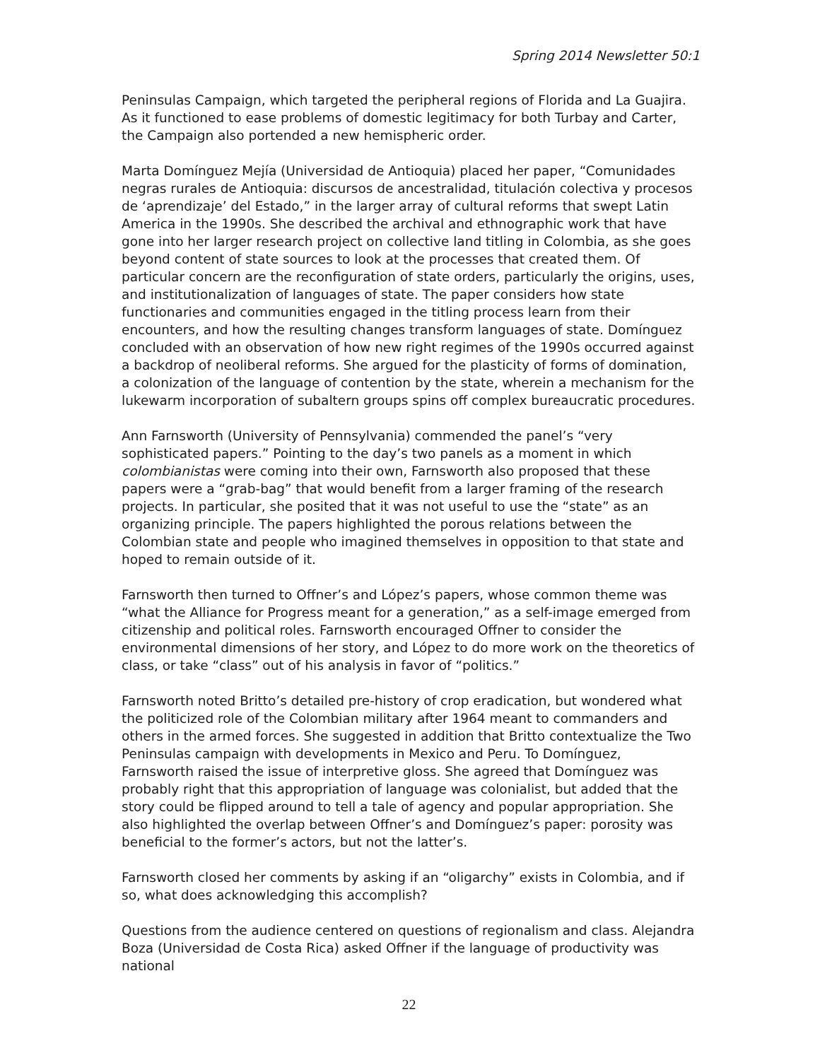Spring 2014 Newsletter 50:1
Peninsulas Campaign, which targeted the peripheral regions of Florida and La Guajira. As it functioned to ease problems of domestic legitimacy for both Turbay and Carter, the Campaign also portended a new hemispheric order.
Marta Domínguez Mejía (Universidad de Antioquia) placed her paper, “Comunidades negras rurales de Antioquia: discursos de ancestralidad, titulación colectiva y procesos de ‘aprendizaje’ del Estado,” in the larger array of cultural reforms that swept Latin America in the 1990s. She described the archival and ethnographic work that have gone into her larger research project on collective land titling in Colombia, as she goes beyond content of state sources to look at the processes that created them. Of particular concern are the reconfiguration of state orders, particularly the origins, uses, and institutionalization of languages of state. The paper considers how state functionaries and communities engaged in the titling process learn from their encounters, and how the resulting changes transform languages of state. Domínguez concluded with an observation of how new right regimes of the 1990s occurred against a backdrop of neoliberal reforms. She argued for the plasticity of forms of domination, a colonization of the language of contention by the state, wherein a mechanism for the lukewarm incorporation of subaltern groups spins off complex bureaucratic procedures.
Ann Farnsworth (University of Pennsylvania) commended the panel’s “very sophisticated papers.” Pointing to the day’s two panels as a moment in which colombianistas were coming into their own, Farnsworth also proposed that these papers were a “grab-bag” that would benefit from a larger framing of the research projects. In particular, she posited that it was not useful to use the “state” as an organizing principle. The papers highlighted the porous relations between the Colombian state and people who imagined themselves in opposition to that state and hoped to remain outside of it.
Farnsworth then turned to Offner’s and López’s papers, whose common theme was “what the Alliance for Progress meant for a generation,” as a self-image emerged from citizenship and political roles. Farnsworth encouraged Offner to consider the environmental dimensions of her story, and López to do more work on the theoretics of class, or take “class” out of his analysis in favor of “politics.”
Farnsworth noted Britto’s detailed pre-history of crop eradication, but wondered what the politicized role of the Colombian military after 1964 meant to commanders and others in the armed forces. She suggested in addition that Britto contextualize the Two Peninsulas campaign with developments in Mexico and Peru. To Domínguez, Farnsworth raised the issue of interpretive gloss. She agreed that Domínguez was probably right that this appropriation of language was colonialist, but added that the story could be flipped around to tell a tale of agency and popular appropriation. She also highlighted the overlap between Offner’s and Domínguez’s paper: porosity was beneficial to the former’s actors, but not the latter’s.
Farnsworth closed her comments by asking if an “oligarchy” exists in Colombia, and if so, what does acknowledging this accomplish?
Questions from the audience centered on questions of regionalism and class. Alejandra Boza (Universidad de Costa Rica) asked Offner if the language of productivity was national
22